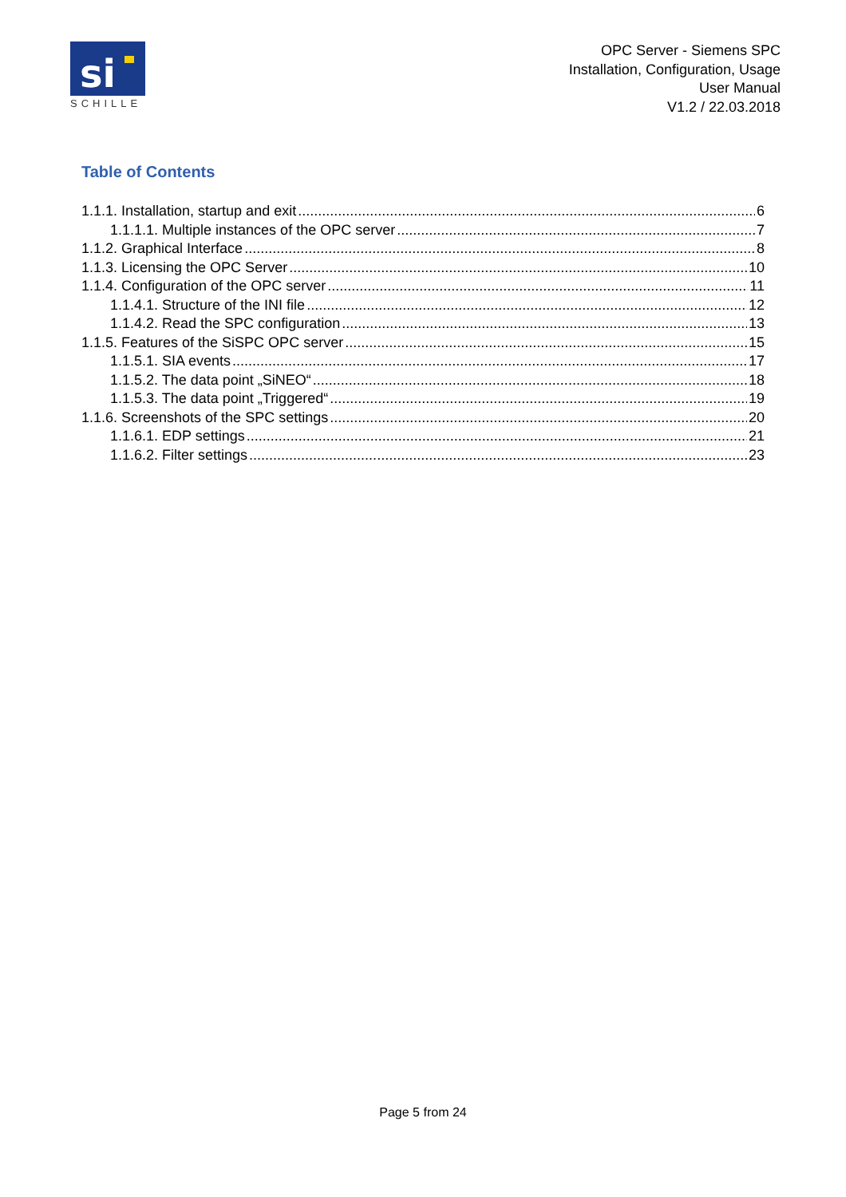si
SCHILLE
OPC Server - Siemens SPC
Installation, Configuration, Usage
User Manual
V1.2 / 22.03.2018
Table of Contents
1.1.1. Installation, startup and exit 6
1.1.1.1. Multiple instances of the OPC server 7
1.1.2. Graphical Interface 8
1.1.3. Licensing the OPC Server 10
1.1.4. Configuration of the OPC server 11
1.1.4.1. Structure of the INI file 12
1.1.4.2. Read the SPC configuration 13
1.1.5. Features of the SiSPC OPC server 15
1.1.5.1. SIA events 17
1.1.5.2. The data point „SiNEO“ 18
1.1.5.3. The data point „Triggered“ 19
1.1.6. Screenshots of the SPC settings 20
1.1.6.1. EDP settings 21
1.1.6.2. Filter settings 23
Page 5 from 24